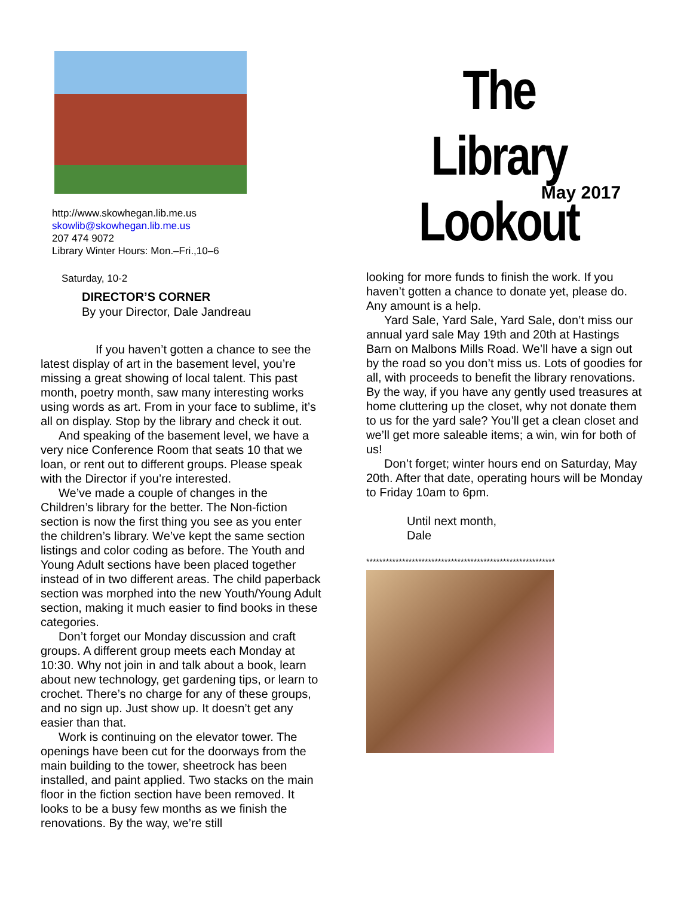The Library Lookout
http://www.skowhegan.lib.me.us
skowlib@skowhegan.lib.me.us
207 474 9072
Library Winter Hours: Mon.–Fri.,10–6
Saturday, 10-2
DIRECTOR’S CORNER
By your Director, Dale Jandreau
If you haven’t gotten a chance to see the latest display of art in the basement level, you’re missing a great showing of local talent. This past month, poetry month, saw many interesting works using words as art. From in your face to sublime, it’s all on display. Stop by the library and check it out.
And speaking of the basement level, we have a very nice Conference Room that seats 10 that we loan, or rent out to different groups. Please speak with the Director if you’re interested.
We’ve made a couple of changes in the Children’s library for the better. The Non-fiction section is now the first thing you see as you enter the children’s library. We’ve kept the same section listings and color coding as before. The Youth and Young Adult sections have been placed together instead of in two different areas. The child paperback section was morphed into the new Youth/Young Adult section, making it much easier to find books in these categories.
Don’t forget our Monday discussion and craft groups. A different group meets each Monday at 10:30. Why not join in and talk about a book, learn about new technology, get gardening tips, or learn to crochet. There’s no charge for any of these groups, and no sign up. Just show up. It doesn’t get any easier than that.
Work is continuing on the elevator tower. The openings have been cut for the doorways from the main building to the tower, sheetrock has been installed, and paint applied. Two stacks on the main floor in the fiction section have been removed. It looks to be a busy few months as we finish the renovations. By the way, we’re still
May 2017
looking for more funds to finish the work. If you haven’t gotten a chance to donate yet, please do. Any amount is a help.
Yard Sale, Yard Sale, Yard Sale, don’t miss our annual yard sale May 19th and 20th at Hastings Barn on Malbons Mills Road. We’ll have a sign out by the road so you don’t miss us. Lots of goodies for all, with proceeds to benefit the library renovations. By the way, if you have any gently used treasures at home cluttering up the closet, why not donate them to us for the yard sale? You’ll get a clean closet and we’ll get more saleable items; a win, win for both of us!
Don’t forget; winter hours end on Saturday, May 20th. After that date, operating hours will be Monday to Friday 10am to 6pm.
Until next month,
Dale
**********************************************************